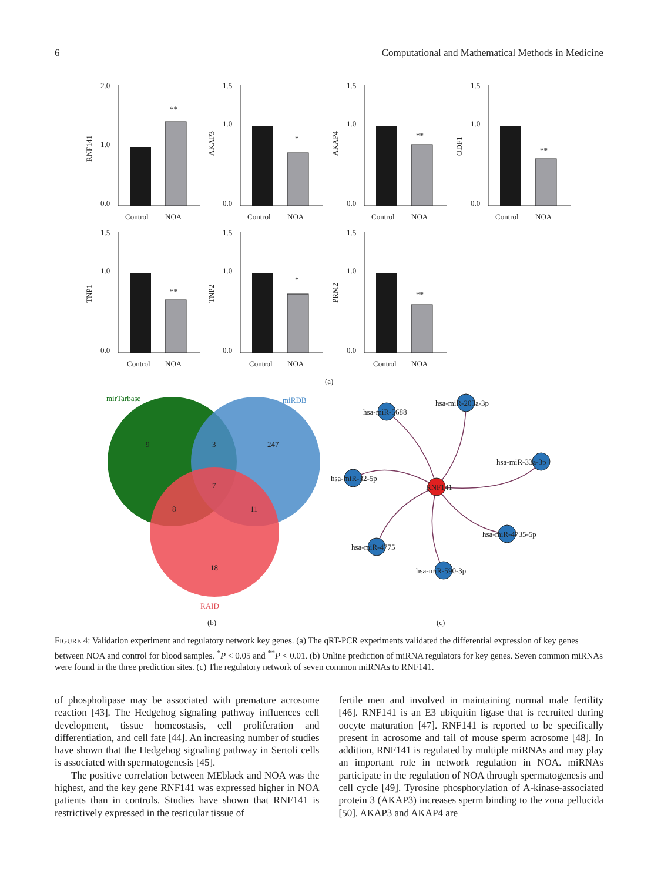6 Computational and Mathematical Methods in Medicine
2.0
1.0
0.0
Control
NOA
**
RNF141
1.5
1.0
0.0
Control
NOA
*
AKAP3
1.5
1.0
0.0
Control
NOA
**
AKAP4
1.5
1.0
0.0
Control
NOA
**
ODF1
1.5
1.0
0.0
Control
NOA
**
TNP1
1.5
1.0
0.0
Control
NOA
*
TNP2
1.5
1.0
0.0
Control
NOA
**
PRM2
(a)
mirTarbase
miRDB
RAID
9
3
247
7
8
11
18
(b)
RNF141
hsa-miR-5688
hsa-miR-203a-3p
hsa-miR-33a-3p
hsa-miR-32-5p
hsa-miR-4775
hsa-miR-590-3p
hsa-miR-4735-5p
(c)
FIGURE 4: Validation experiment and regulatory network key genes. (a) The qRT-PCR experiments validated the differential expression of key genes between NOA and control for blood samples. <sup>*</sup>P < 0.05 and <sup>**</sup>P < 0.01. (b) Online prediction of miRNA regulators for key genes. Seven common miRNAs were found in the three prediction sites. (c) The regulatory network of seven common miRNAs to RNF141.
of phospholipase may be associated with premature acrosome reaction [43]. The Hedgehog signaling pathway influences cell development, tissue homeostasis, cell proliferation and differentiation, and cell fate [44]. An increasing number of studies have shown that the Hedgehog signaling pathway in Sertoli cells is associated with spermatogenesis [45].
The positive correlation between MEblack and NOA was the highest, and the key gene RNF141 was expressed higher in NOA patients than in controls. Studies have shown that RNF141 is restrictively expressed in the testicular tissue of
fertile men and involved in maintaining normal male fertility [46]. RNF141 is an E3 ubiquitin ligase that is recruited during oocyte maturation [47]. RNF141 is reported to be specifically present in acrosome and tail of mouse sperm acrosome [48]. In addition, RNF141 is regulated by multiple miRNAs and may play an important role in network regulation in NOA. miRNAs participate in the regulation of NOA through spermatogenesis and cell cycle [49]. Tyrosine phosphorylation of A-kinase-associated protein 3 (AKAP3) increases sperm binding to the zona pellucida [50]. AKAP3 and AKAP4 are